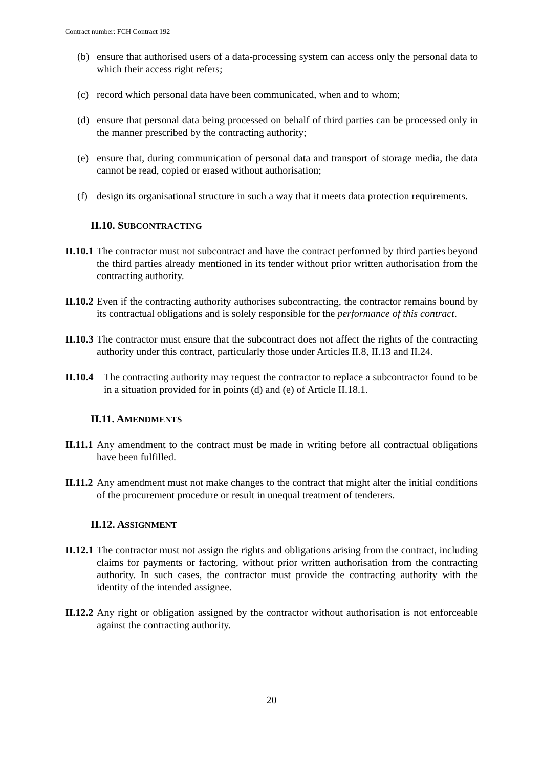Contract number: FCH Contract 192
(b) ensure that authorised users of a data-processing system can access only the personal data to which their access right refers;
(c) record which personal data have been communicated, when and to whom;
(d) ensure that personal data being processed on behalf of third parties can be processed only in the manner prescribed by the contracting authority;
(e) ensure that, during communication of personal data and transport of storage media, the data cannot be read, copied or erased without authorisation;
(f) design its organisational structure in such a way that it meets data protection requirements.
II.10. SUBCONTRACTING
II.10.1 The contractor must not subcontract and have the contract performed by third parties beyond the third parties already mentioned in its tender without prior written authorisation from the contracting authority.
II.10.2 Even if the contracting authority authorises subcontracting, the contractor remains bound by its contractual obligations and is solely responsible for the performance of this contract.
II.10.3 The contractor must ensure that the subcontract does not affect the rights of the contracting authority under this contract, particularly those under Articles II.8, II.13 and II.24.
II.10.4 The contracting authority may request the contractor to replace a subcontractor found to be in a situation provided for in points (d) and (e) of Article II.18.1.
II.11. AMENDMENTS
II.11.1 Any amendment to the contract must be made in writing before all contractual obligations have been fulfilled.
II.11.2 Any amendment must not make changes to the contract that might alter the initial conditions of the procurement procedure or result in unequal treatment of tenderers.
II.12. ASSIGNMENT
II.12.1 The contractor must not assign the rights and obligations arising from the contract, including claims for payments or factoring, without prior written authorisation from the contracting authority. In such cases, the contractor must provide the contracting authority with the identity of the intended assignee.
II.12.2 Any right or obligation assigned by the contractor without authorisation is not enforceable against the contracting authority.
20